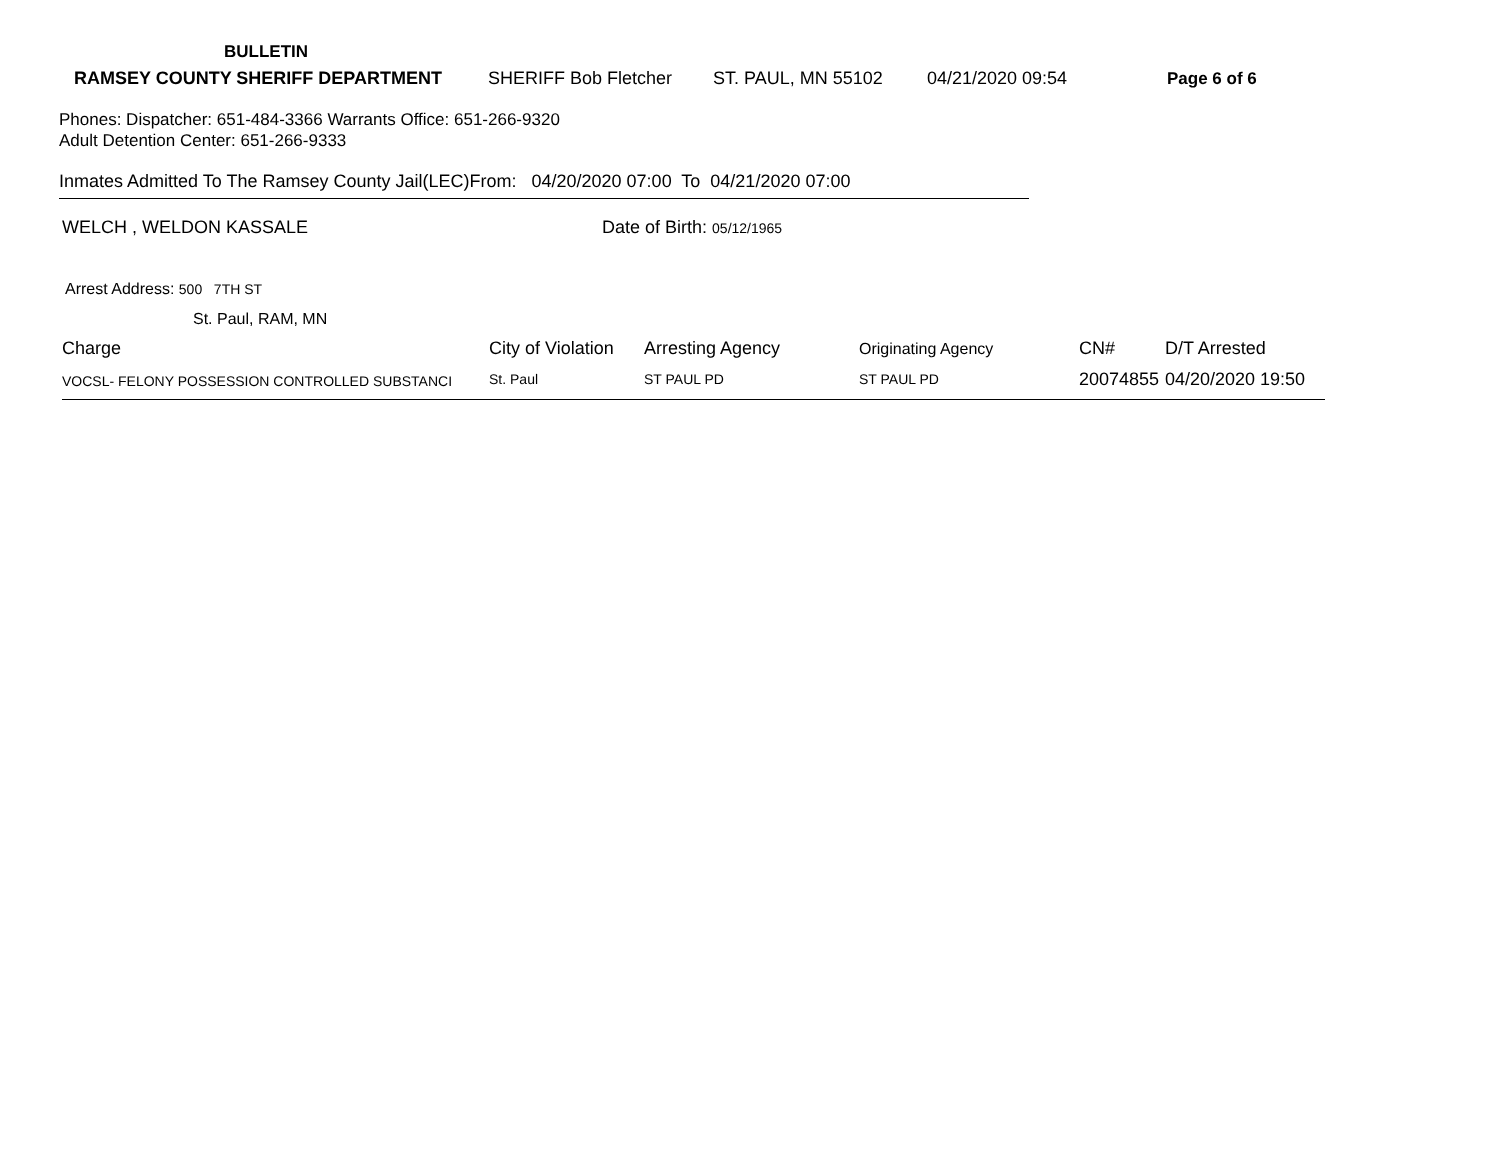BULLETIN
RAMSEY COUNTY SHERIFF DEPARTMENT SHERIFF Bob Fletcher ST. PAUL, MN 55102 04/21/2020 09:54 Page 6 of 6
Phones: Dispatcher: 651-484-3366 Warrants Office: 651-266-9320
Adult Detention Center: 651-266-9333
Inmates Admitted To The Ramsey County Jail(LEC)From: 04/20/2020 07:00 To 04/21/2020 07:00
WELCH , WELDON KASSALE Date of Birth: 05/12/1965
Arrest Address: 500 7TH ST
St. Paul, RAM, MN
| Charge | City of Violation | Arresting Agency | Originating Agency | CN# | D/T Arrested |
| --- | --- | --- | --- | --- | --- |
| VOCSL- FELONY POSSESSION CONTROLLED SUBSTANCI | St. Paul | ST PAUL PD | ST PAUL PD | 20074855 | 04/20/2020 19:50 |